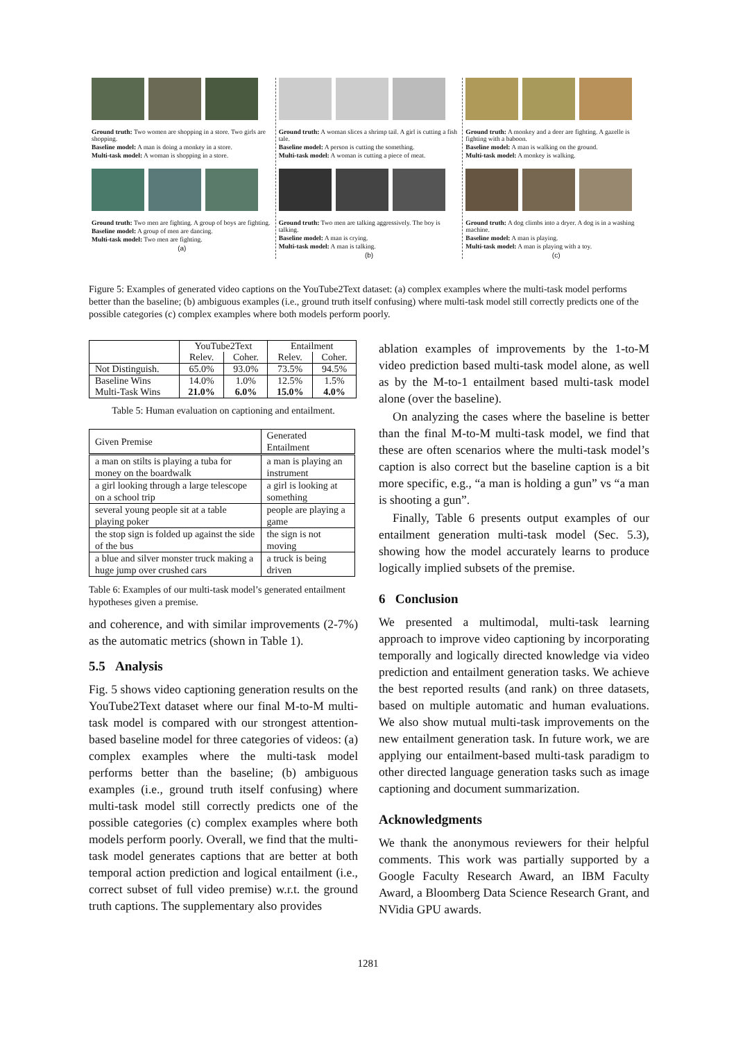Ground truth: Two women are shopping in a store. Two girls are shopping.
Baseline model: A man is doing a monkey in a store.
Multi-task model: A woman is shopping in a store.
Ground truth: Two men are fighting. A group of boys are fighting.
Baseline model: A group of men are dancing.
Multi-task model: Two men are fighting.
(a)
Ground truth: A woman slices a shrimp tail. A girl is cutting a fish tale.
Baseline model: A person is cutting the something.
Multi-task model: A woman is cutting a piece of meat.
Ground truth: Two men are talking aggressively. The boy is talking.
Baseline model: A man is crying.
Multi-task model: A man is talking.
(b)
Ground truth: A monkey and a deer are fighting. A gazelle is fighting with a baboon.
Baseline model: A man is walking on the ground.
Multi-task model: A monkey is walking.
Ground truth: A dog climbs into a dryer. A dog is in a washing machine.
Baseline model: A man is playing.
Multi-task model: A man is playing with a toy.
(c)
Figure 5: Examples of generated video captions on the YouTube2Text dataset: (a) complex examples where the multi-task model performs better than the baseline; (b) ambiguous examples (i.e., ground truth itself confusing) where multi-task model still correctly predicts one of the possible categories (c) complex examples where both models perform poorly.
| | YouTube2Text | | Entailment | |
| --- | --- | --- | --- | --- |
| | Relev. | Coher. | Relev. | Coher. |
| Not Distinguish. | 65.0% | 93.0% | 73.5% | 94.5% |
| Baseline Wins | 14.0% | 1.0% | 12.5% | 1.5% |
| Multi-Task Wins | 21.0% | 6.0% | 15.0% | 4.0% |
Table 5: Human evaluation on captioning and entailment.
| Given Premise | Generated Entailment |
| a man on stilts is playing a tuba for money on the boardwalk | a man is playing an instrument |
| a girl looking through a large telescope on a school trip | a girl is looking at something |
| several young people sit at a table playing poker | people are playing a game |
| the stop sign is folded up against the side of the bus | the sign is not moving |
| a blue and silver monster truck making a huge jump over crushed cars | a truck is being driven |
Table 6: Examples of our multi-task model’s generated entailment hypotheses given a premise.
and coherence, and with similar improvements (2-7%) as the automatic metrics (shown in Table 1).
5.5 Analysis
Fig. 5 shows video captioning generation results on the YouTube2Text dataset where our final M-to-M multi-task model is compared with our strongest attention-based baseline model for three categories of videos: (a) complex examples where the multi-task model performs better than the baseline; (b) ambiguous examples (i.e., ground truth itself confusing) where multi-task model still correctly predicts one of the possible categories (c) complex examples where both models perform poorly. Overall, we find that the multi-task model generates captions that are better at both temporal action prediction and logical entailment (i.e., correct subset of full video premise) w.r.t. the ground truth captions. The supplementary also provides
ablation examples of improvements by the 1-to-M video prediction based multi-task model alone, as well as by the M-to-1 entailment based multi-task model alone (over the baseline).
On analyzing the cases where the baseline is better than the final M-to-M multi-task model, we find that these are often scenarios where the multi-task model’s caption is also correct but the baseline caption is a bit more specific, e.g., “a man is holding a gun” vs “a man is shooting a gun”.
Finally, Table 6 presents output examples of our entailment generation multi-task model (Sec. 5.3), showing how the model accurately learns to produce logically implied subsets of the premise.
6 Conclusion
We presented a multimodal, multi-task learning approach to improve video captioning by incorporating temporally and logically directed knowledge via video prediction and entailment generation tasks. We achieve the best reported results (and rank) on three datasets, based on multiple automatic and human evaluations. We also show mutual multi-task improvements on the new entailment generation task. In future work, we are applying our entailment-based multi-task paradigm to other directed language generation tasks such as image captioning and document summarization.
Acknowledgments
We thank the anonymous reviewers for their helpful comments. This work was partially supported by a Google Faculty Research Award, an IBM Faculty Award, a Bloomberg Data Science Research Grant, and NVidia GPU awards.
1281